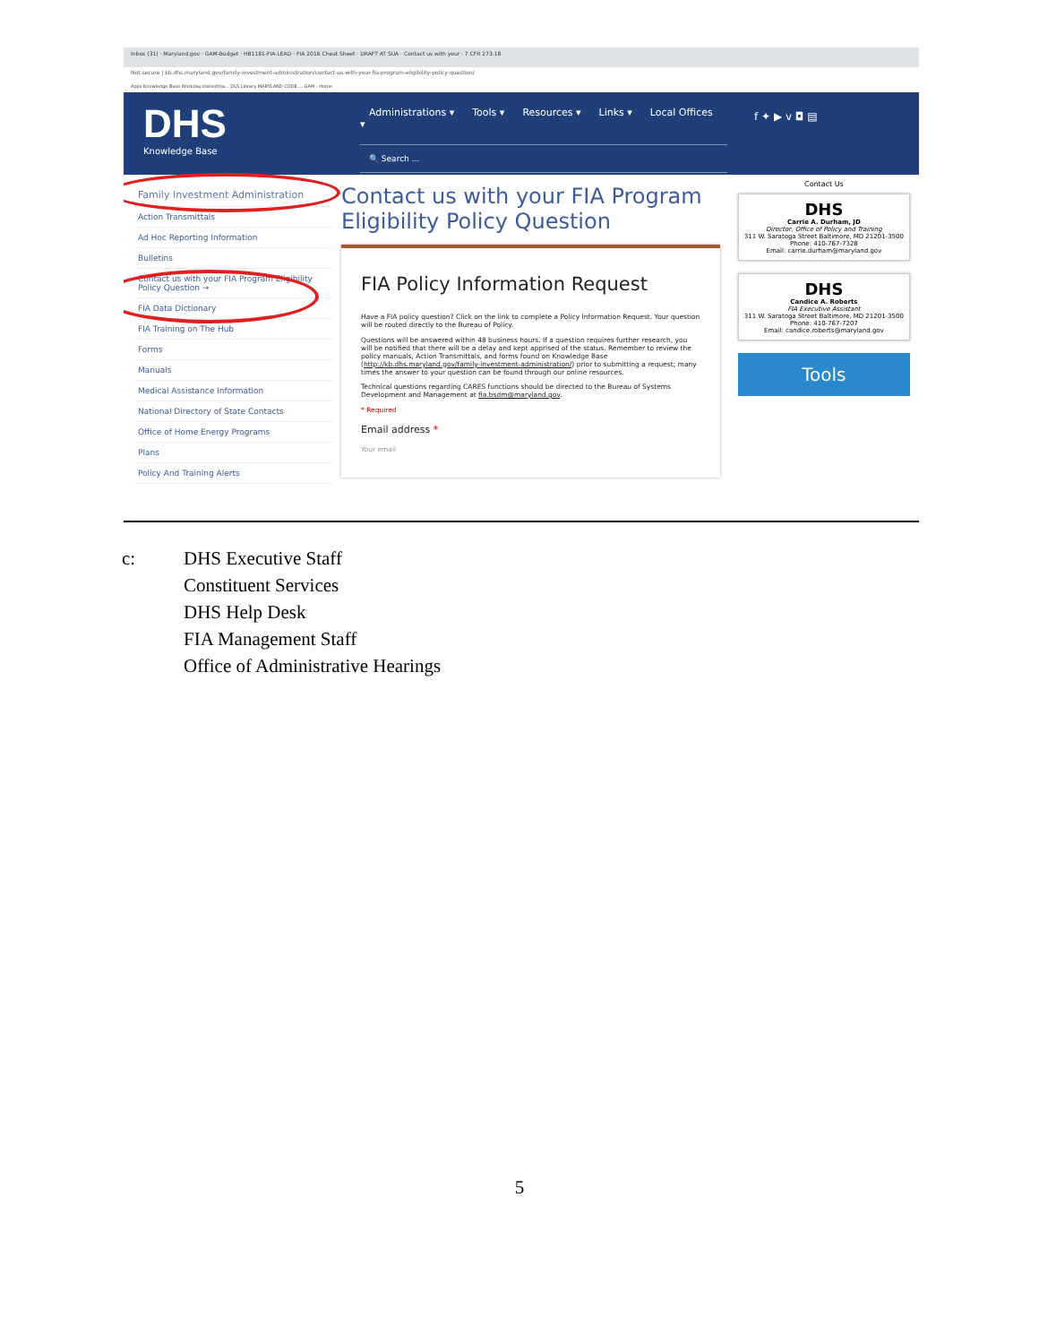Inbox (31) · Maryland.gov · GAM-Budget · HB1181-FIA-LEAD · FIA 2016 Cheat Sheet · DRAFT AT SUA · Contact us with your · 7 CFR 273.18
Not secure | kb.dhs.maryland.gov/family-investment-administration/contact-us-with-your-fia-program-eligibility-policy-question/
Apps Knowledge Base Workday.stateofma... DLS Library MARYLAND CODE ... GAM - Home
DHS
Knowledge Base
Administrations ▾ Tools ▾ Resources ▾ Links ▾ Local Offices ▾
🔍 Search ...
f ✦ ▶ v ◘ ▤
Family Investment Administration
Action Transmittals
Ad Hoc Reporting Information
Bulletins
Contact us with your FIA Program Eligibility Policy Question →
FIA Data Dictionary
FIA Training on The Hub
Forms
Manuals
Medical Assistance Information
National Directory of State Contacts
Office of Home Energy Programs
Plans
Policy And Training Alerts
Contact us with your FIA Program Eligibility Policy Question
FIA Policy Information Request
Have a FIA policy question? Click on the link to complete a Policy Information Request. Your question will be routed directly to the Bureau of Policy.
Questions will be answered within 48 business hours. If a question requires further research, you will be notified that there will be a delay and kept apprised of the status. Remember to review the policy manuals, Action Transmittals, and forms found on Knowledge Base (http://kb.dhs.maryland.gov/family-investment-administration/) prior to submitting a request; many times the answer to your question can be found through our online resources.
Technical questions regarding CARES functions should be directed to the Bureau of Systems Development and Management at fia.bsdm@maryland.gov.
* Required
Email address *
Your email
Contact Us
DHS
Carrie A. Durham, JD
Director, Office of Policy and Training
311 W. Saratoga Street Baltimore, MD 21201-3500 Phone: 410-767-7328
Email: carrie.durham@maryland.gov
DHS
Candice A. Roberts
FIA Executive Assistant
311 W. Saratoga Street Baltimore, MD 21201-3500 Phone: 410-767-7207
Email: candice.roberts@maryland.gov
Tools
c: DHS Executive Staff
Constituent Services
DHS Help Desk
FIA Management Staff
Office of Administrative Hearings
5